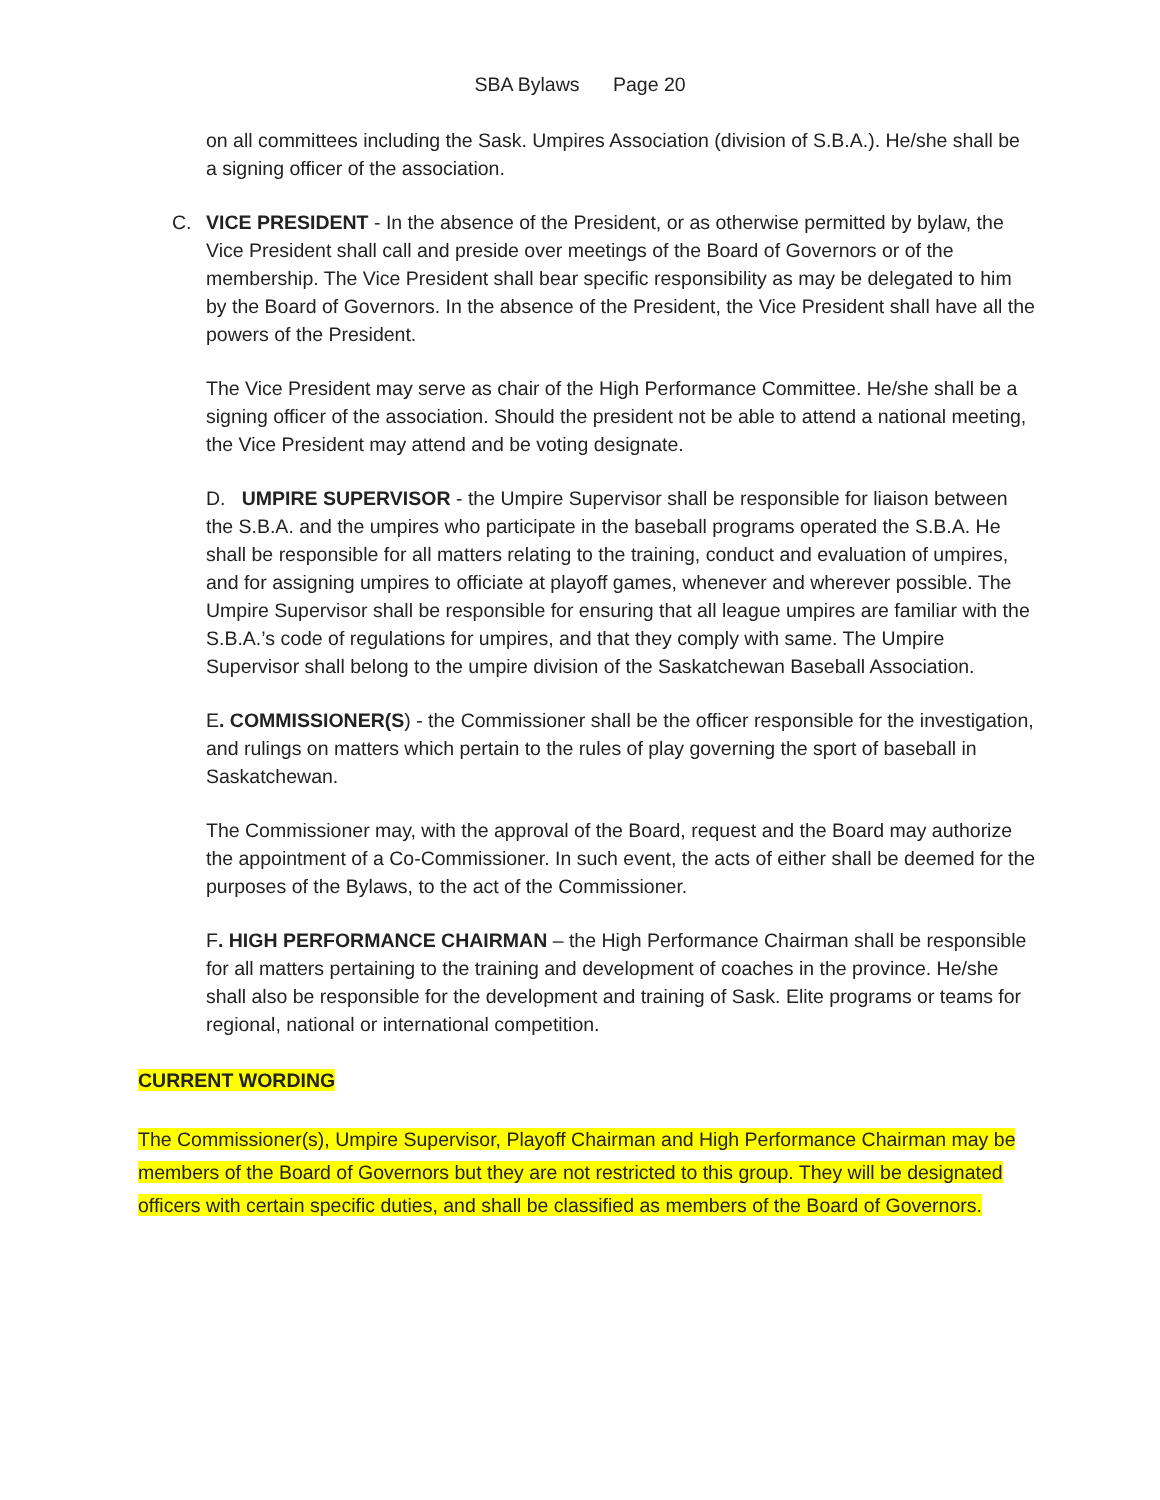SBA Bylaws Page 20
on all committees including the Sask. Umpires Association (division of S.B.A.). He/she shall be a signing officer of the association.
C. VICE PRESIDENT - In the absence of the President, or as otherwise permitted by bylaw, the Vice President shall call and preside over meetings of the Board of Governors or of the membership. The Vice President shall bear specific responsibility as may be delegated to him by the Board of Governors. In the absence of the President, the Vice President shall have all the powers of the President.
The Vice President may serve as chair of the High Performance Committee. He/she shall be a signing officer of the association. Should the president not be able to attend a national meeting, the Vice President may attend and be voting designate.
D. UMPIRE SUPERVISOR - the Umpire Supervisor shall be responsible for liaison between the S.B.A. and the umpires who participate in the baseball programs operated the S.B.A. He shall be responsible for all matters relating to the training, conduct and evaluation of umpires, and for assigning umpires to officiate at playoff games, whenever and wherever possible. The Umpire Supervisor shall be responsible for ensuring that all league umpires are familiar with the S.B.A.’s code of regulations for umpires, and that they comply with same. The Umpire Supervisor shall belong to the umpire division of the Saskatchewan Baseball Association.
E. COMMISSIONER(S) - the Commissioner shall be the officer responsible for the investigation, and rulings on matters which pertain to the rules of play governing the sport of baseball in Saskatchewan.
The Commissioner may, with the approval of the Board, request and the Board may authorize the appointment of a Co-Commissioner. In such event, the acts of either shall be deemed for the purposes of the Bylaws, to the act of the Commissioner.
F. HIGH PERFORMANCE CHAIRMAN – the High Performance Chairman shall be responsible for all matters pertaining to the training and development of coaches in the province. He/she shall also be responsible for the development and training of Sask. Elite programs or teams for regional, national or international competition.
CURRENT WORDING
The Commissioner(s), Umpire Supervisor, Playoff Chairman and High Performance Chairman may be members of the Board of Governors but they are not restricted to this group. They will be designated officers with certain specific duties, and shall be classified as members of the Board of Governors.